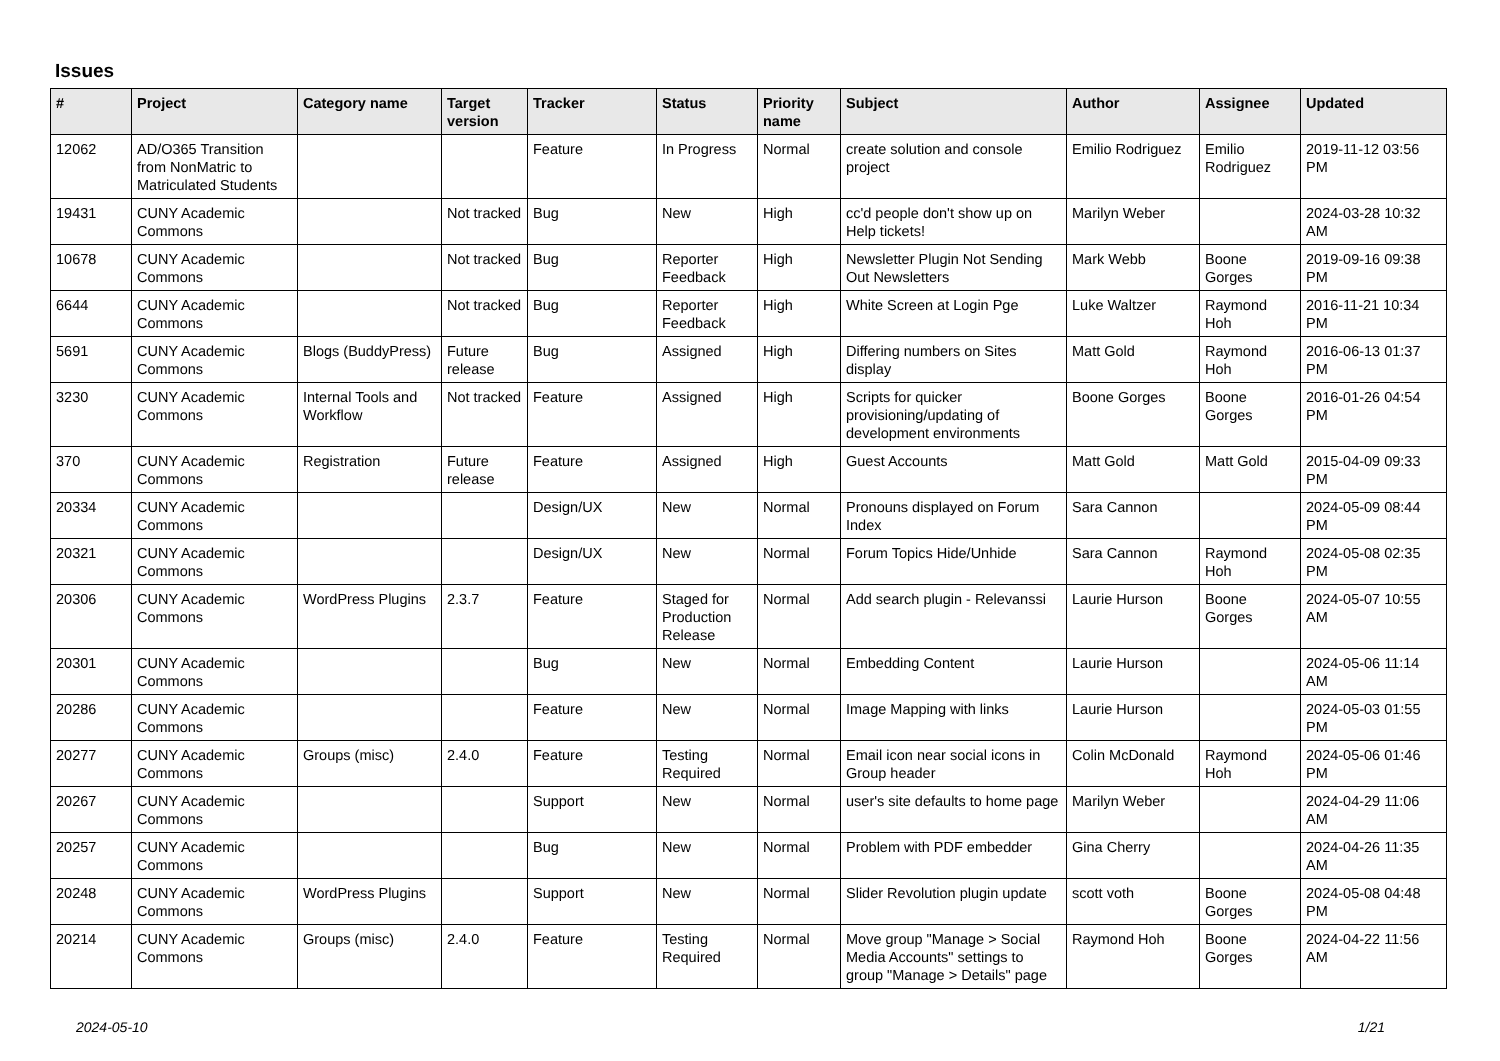Issues
| # | Project | Category name | Target version | Tracker | Status | Priority name | Subject | Author | Assignee | Updated |
| --- | --- | --- | --- | --- | --- | --- | --- | --- | --- | --- |
| 12062 | AD/O365 Transition from NonMatric to Matriculated Students | | | Feature | In Progress | Normal | create solution and console project | Emilio Rodriguez | Emilio Rodriguez | 2019-11-12 03:56 PM |
| 19431 | CUNY Academic Commons | | Not tracked | Bug | New | High | cc'd people don't show up on Help tickets! | Marilyn Weber | | 2024-03-28 10:32 AM |
| 10678 | CUNY Academic Commons | | Not tracked | Bug | Reporter Feedback | High | Newsletter Plugin Not Sending Out Newsletters | Mark Webb | Boone Gorges | 2019-09-16 09:38 PM |
| 6644 | CUNY Academic Commons | | Not tracked | Bug | Reporter Feedback | High | White Screen at Login Pge | Luke Waltzer | Raymond Hoh | 2016-11-21 10:34 PM |
| 5691 | CUNY Academic Commons | Blogs (BuddyPress) | Future release | Bug | Assigned | High | Differing numbers on Sites display | Matt Gold | Raymond Hoh | 2016-06-13 01:37 PM |
| 3230 | CUNY Academic Commons | Internal Tools and Workflow | Not tracked | Feature | Assigned | High | Scripts for quicker provisioning/updating of development environments | Boone Gorges | Boone Gorges | 2016-01-26 04:54 PM |
| 370 | CUNY Academic Commons | Registration | Future release | Feature | Assigned | High | Guest Accounts | Matt Gold | Matt Gold | 2015-04-09 09:33 PM |
| 20334 | CUNY Academic Commons | | | Design/UX | New | Normal | Pronouns displayed on Forum Index | Sara Cannon | | 2024-05-09 08:44 PM |
| 20321 | CUNY Academic Commons | | | Design/UX | New | Normal | Forum Topics Hide/Unhide | Sara Cannon | Raymond Hoh | 2024-05-08 02:35 PM |
| 20306 | CUNY Academic Commons | WordPress Plugins | 2.3.7 | Feature | Staged for Production Release | Normal | Add search plugin - Relevanssi | Laurie Hurson | Boone Gorges | 2024-05-07 10:55 AM |
| 20301 | CUNY Academic Commons | | | Bug | New | Normal | Embedding Content | Laurie Hurson | | 2024-05-06 11:14 AM |
| 20286 | CUNY Academic Commons | | | Feature | New | Normal | Image Mapping with links | Laurie Hurson | | 2024-05-03 01:55 PM |
| 20277 | CUNY Academic Commons | Groups (misc) | 2.4.0 | Feature | Testing Required | Normal | Email icon near social icons in Group header | Colin McDonald | Raymond Hoh | 2024-05-06 01:46 PM |
| 20267 | CUNY Academic Commons | | | Support | New | Normal | user's site defaults to home page | Marilyn Weber | | 2024-04-29 11:06 AM |
| 20257 | CUNY Academic Commons | | | Bug | New | Normal | Problem with PDF embedder | Gina Cherry | | 2024-04-26 11:35 AM |
| 20248 | CUNY Academic Commons | WordPress Plugins | | Support | New | Normal | Slider Revolution plugin update | scott voth | Boone Gorges | 2024-05-08 04:48 PM |
| 20214 | CUNY Academic Commons | Groups (misc) | 2.4.0 | Feature | Testing Required | Normal | Move group "Manage > Social Media Accounts" settings to group "Manage > Details" page | Raymond Hoh | Boone Gorges | 2024-04-22 11:56 AM |
2024-05-10 1/21